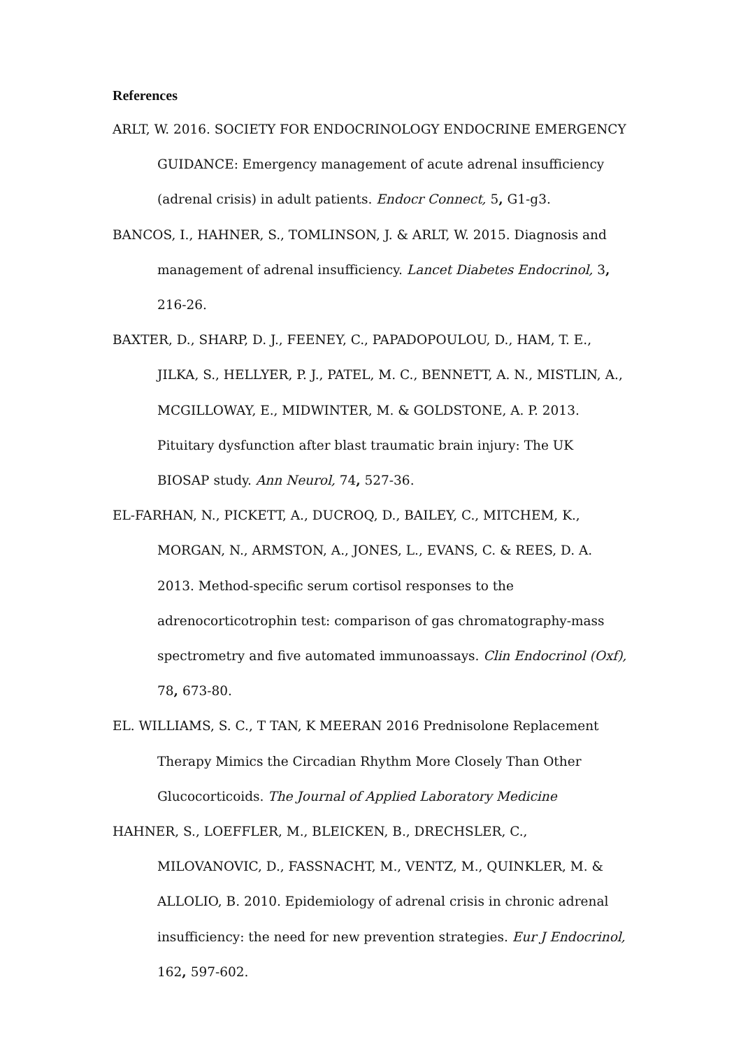References
ARLT, W. 2016. SOCIETY FOR ENDOCRINOLOGY ENDOCRINE EMERGENCY GUIDANCE: Emergency management of acute adrenal insufficiency (adrenal crisis) in adult patients. Endocr Connect, 5, G1-g3.
BANCOS, I., HAHNER, S., TOMLINSON, J. & ARLT, W. 2015. Diagnosis and management of adrenal insufficiency. Lancet Diabetes Endocrinol, 3, 216-26.
BAXTER, D., SHARP, D. J., FEENEY, C., PAPADOPOULOU, D., HAM, T. E., JILKA, S., HELLYER, P. J., PATEL, M. C., BENNETT, A. N., MISTLIN, A., MCGILLOWAY, E., MIDWINTER, M. & GOLDSTONE, A. P. 2013. Pituitary dysfunction after blast traumatic brain injury: The UK BIOSAP study. Ann Neurol, 74, 527-36.
EL-FARHAN, N., PICKETT, A., DUCROQ, D., BAILEY, C., MITCHEM, K., MORGAN, N., ARMSTON, A., JONES, L., EVANS, C. & REES, D. A. 2013. Method-specific serum cortisol responses to the adrenocorticotrophin test: comparison of gas chromatography-mass spectrometry and five automated immunoassays. Clin Endocrinol (Oxf), 78, 673-80.
EL. WILLIAMS, S. C., T TAN, K MEERAN 2016 Prednisolone Replacement Therapy Mimics the Circadian Rhythm More Closely Than Other Glucocorticoids. The Journal of Applied Laboratory Medicine
HAHNER, S., LOEFFLER, M., BLEICKEN, B., DRECHSLER, C., MILOVANOVIC, D., FASSNACHT, M., VENTZ, M., QUINKLER, M. & ALLOLIO, B. 2010. Epidemiology of adrenal crisis in chronic adrenal insufficiency: the need for new prevention strategies. Eur J Endocrinol, 162, 597-602.